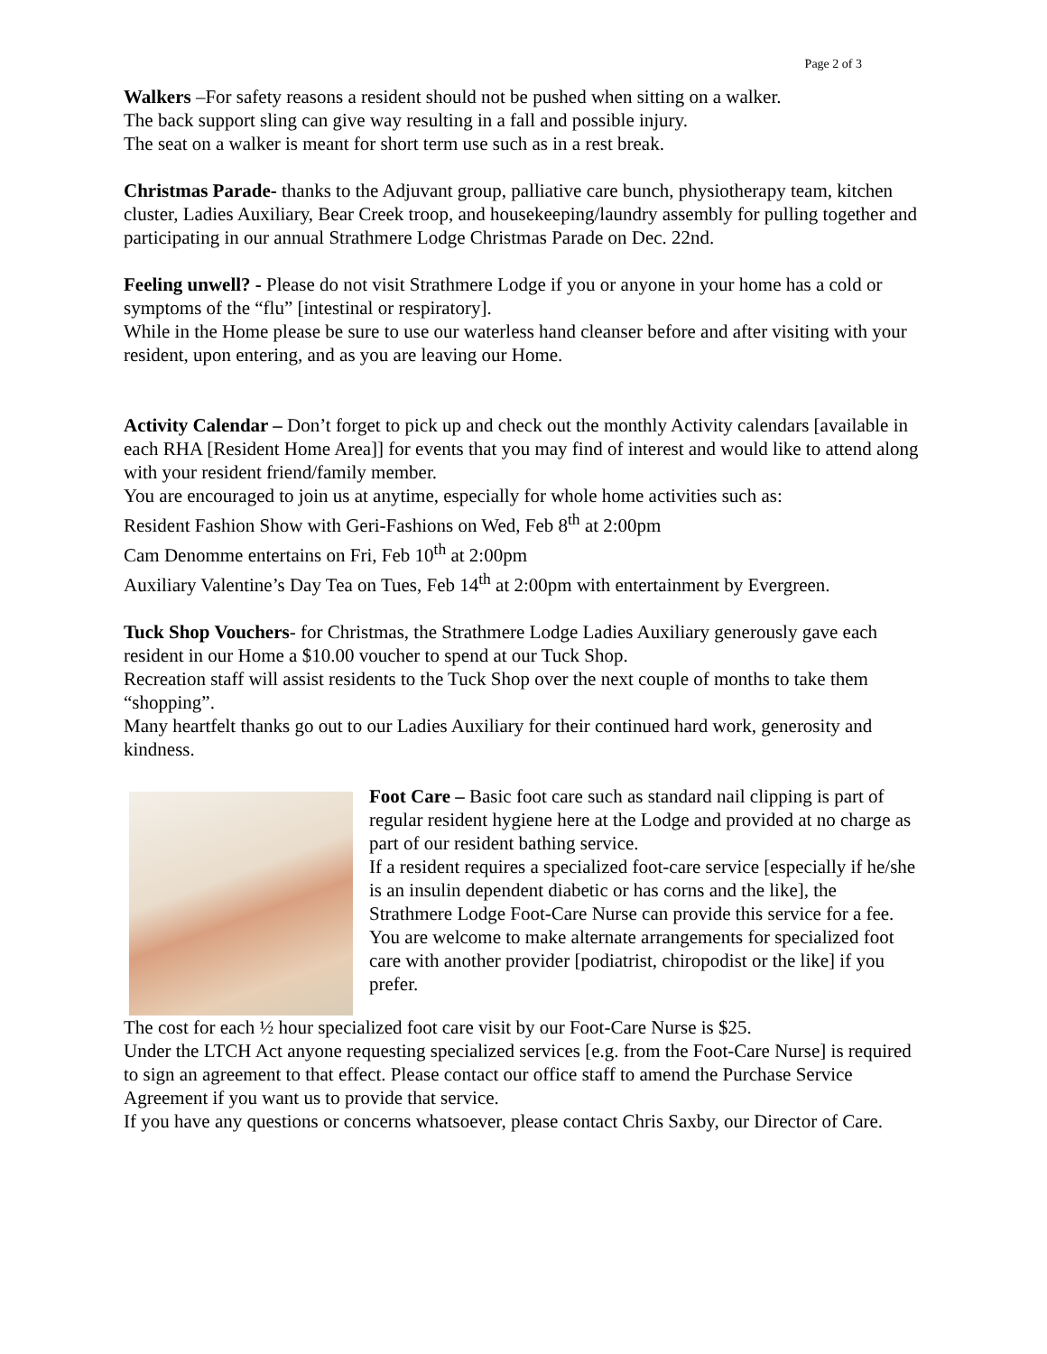Page 2 of 3
Walkers –For safety reasons a resident should not be pushed when sitting on a walker.
The back support sling can give way resulting in a fall and possible injury.
The seat on a walker is meant for short term use such as in a rest break.
Christmas Parade- thanks to the Adjuvant group, palliative care bunch, physiotherapy team, kitchen cluster, Ladies Auxiliary, Bear Creek troop, and housekeeping/laundry assembly for pulling together and participating in our annual Strathmere Lodge Christmas Parade on Dec. 22nd.
Feeling unwell? - Please do not visit Strathmere Lodge if you or anyone in your home has a cold or symptoms of the “flu” [intestinal or respiratory].
While in the Home please be sure to use our waterless hand cleanser before and after visiting with your resident, upon entering, and as you are leaving our Home.
Activity Calendar – Don’t forget to pick up and check out the monthly Activity calendars [available in each RHA [Resident Home Area]] for events that you may find of interest and would like to attend along with your resident friend/family member.
You are encouraged to join us at anytime, especially for whole home activities such as:
Resident Fashion Show with Geri-Fashions on Wed, Feb 8<sup>th</sup> at 2:00pm
Cam Denomme entertains on Fri, Feb 10<sup>th</sup> at 2:00pm
Auxiliary Valentine’s Day Tea on Tues, Feb 14<sup>th</sup> at 2:00pm with entertainment by Evergreen.
Tuck Shop Vouchers- for Christmas, the Strathmere Lodge Ladies Auxiliary generously gave each resident in our Home a $10.00 voucher to spend at our Tuck Shop.
Recreation staff will assist residents to the Tuck Shop over the next couple of months to take them “shopping”.
Many heartfelt thanks go out to our Ladies Auxiliary for their continued hard work, generosity and kindness.
Foot Care – Basic foot care such as standard nail clipping is part of regular resident hygiene here at the Lodge and provided at no charge as part of our resident bathing service.
If a resident requires a specialized foot-care service [especially if he/she is an insulin dependent diabetic or has corns and the like], the Strathmere Lodge Foot-Care Nurse can provide this service for a fee.
You are welcome to make alternate arrangements for specialized foot care with another provider [podiatrist, chiropodist or the like] if you prefer.
The cost for each ½ hour specialized foot care visit by our Foot-Care Nurse is $25.
Under the LTCH Act anyone requesting specialized services [e.g. from the Foot-Care Nurse] is required to sign an agreement to that effect. Please contact our office staff to amend the Purchase Service Agreement if you want us to provide that service.
If you have any questions or concerns whatsoever, please contact Chris Saxby, our Director of Care.